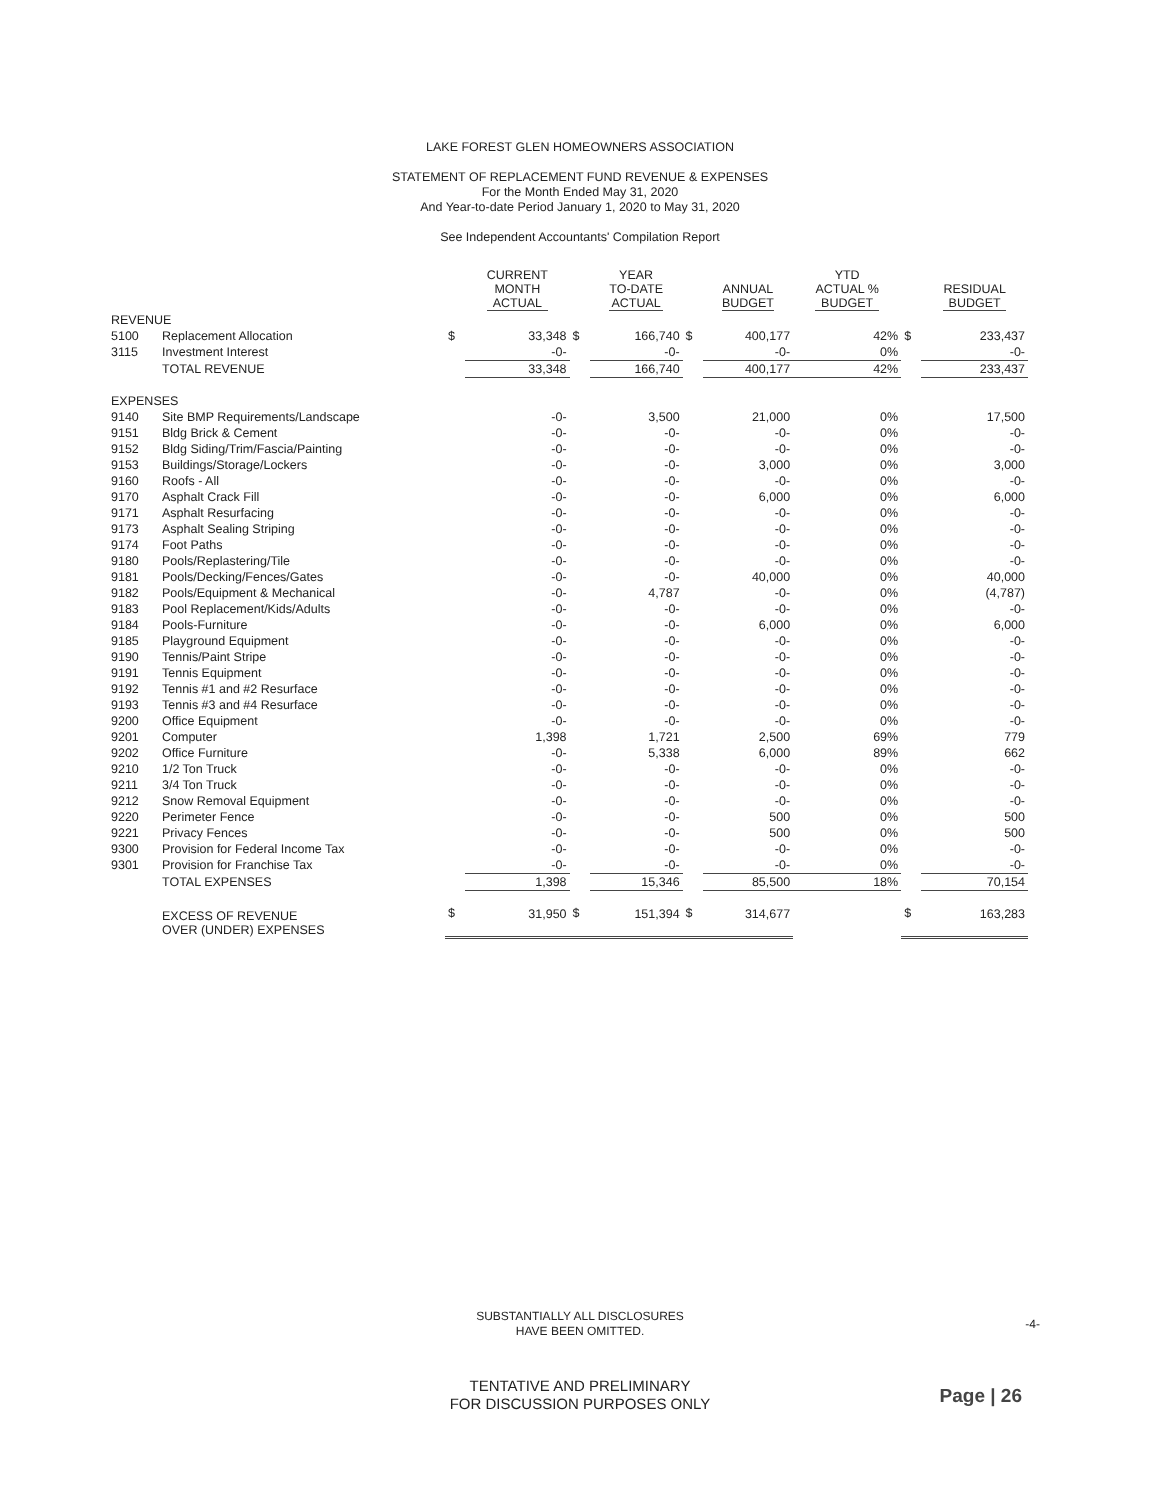LAKE FOREST GLEN HOMEOWNERS ASSOCIATION
STATEMENT OF REPLACEMENT FUND REVENUE & EXPENSES
For the Month Ended May 31, 2020
And Year-to-date Period January 1, 2020 to May 31, 2020
See Independent Accountants' Compilation Report
| | | | CURRENT MONTH ACTUAL | | YEAR TO-DATE ACTUAL | | ANNUAL BUDGET | YTD ACTUAL % BUDGET | | RESIDUAL BUDGET |
| --- | --- | --- | --- | --- | --- | --- | --- | --- | --- | --- |
| REVENUE | | | | | | | | | | |
| 5100 | Replacement Allocation | $ | 33,348 | $ | 166,740 | $ | 400,177 | 42% | $ | 233,437 |
| 3115 | Investment Interest | | -0- | | -0- | | -0- | 0% | | -0- |
| | TOTAL REVENUE | | 33,348 | | 166,740 | | 400,177 | 42% | | 233,437 |
| EXPENSES | | | | | | | | | | |
| 9140 | Site BMP Requirements/Landscape | | -0- | | 3,500 | | 21,000 | 0% | | 17,500 |
| 9151 | Bldg Brick & Cement | | -0- | | -0- | | -0- | 0% | | -0- |
| 9152 | Bldg Siding/Trim/Fascia/Painting | | -0- | | -0- | | -0- | 0% | | -0- |
| 9153 | Buildings/Storage/Lockers | | -0- | | -0- | | 3,000 | 0% | | 3,000 |
| 9160 | Roofs - All | | -0- | | -0- | | -0- | 0% | | -0- |
| 9170 | Asphalt Crack Fill | | -0- | | -0- | | 6,000 | 0% | | 6,000 |
| 9171 | Asphalt Resurfacing | | -0- | | -0- | | -0- | 0% | | -0- |
| 9173 | Asphalt Sealing Striping | | -0- | | -0- | | -0- | 0% | | -0- |
| 9174 | Foot Paths | | -0- | | -0- | | -0- | 0% | | -0- |
| 9180 | Pools/Replastering/Tile | | -0- | | -0- | | -0- | 0% | | -0- |
| 9181 | Pools/Decking/Fences/Gates | | -0- | | -0- | | 40,000 | 0% | | 40,000 |
| 9182 | Pools/Equipment & Mechanical | | -0- | | 4,787 | | -0- | 0% | | (4,787) |
| 9183 | Pool Replacement/Kids/Adults | | -0- | | -0- | | -0- | 0% | | -0- |
| 9184 | Pools-Furniture | | -0- | | -0- | | 6,000 | 0% | | 6,000 |
| 9185 | Playground Equipment | | -0- | | -0- | | -0- | 0% | | -0- |
| 9190 | Tennis/Paint Stripe | | -0- | | -0- | | -0- | 0% | | -0- |
| 9191 | Tennis Equipment | | -0- | | -0- | | -0- | 0% | | -0- |
| 9192 | Tennis #1 and #2 Resurface | | -0- | | -0- | | -0- | 0% | | -0- |
| 9193 | Tennis #3 and #4 Resurface | | -0- | | -0- | | -0- | 0% | | -0- |
| 9200 | Office Equipment | | -0- | | -0- | | -0- | 0% | | -0- |
| 9201 | Computer | | 1,398 | | 1,721 | | 2,500 | 69% | | 779 |
| 9202 | Office Furniture | | -0- | | 5,338 | | 6,000 | 89% | | 662 |
| 9210 | 1/2 Ton Truck | | -0- | | -0- | | -0- | 0% | | -0- |
| 9211 | 3/4 Ton Truck | | -0- | | -0- | | -0- | 0% | | -0- |
| 9212 | Snow Removal Equipment | | -0- | | -0- | | -0- | 0% | | -0- |
| 9220 | Perimeter Fence | | -0- | | -0- | | 500 | 0% | | 500 |
| 9221 | Privacy Fences | | -0- | | -0- | | 500 | 0% | | 500 |
| 9300 | Provision for Federal Income Tax | | -0- | | -0- | | -0- | 0% | | -0- |
| 9301 | Provision for Franchise Tax | | -0- | | -0- | | -0- | 0% | | -0- |
| | TOTAL EXPENSES | | 1,398 | | 15,346 | | 85,500 | 18% | | 70,154 |
| | EXCESS OF REVENUE OVER (UNDER) EXPENSES | $ | 31,950 | $ | 151,394 | $ | 314,677 | | $ | 163,283 |
SUBSTANTIALLY ALL DISCLOSURES
HAVE BEEN OMITTED.
-4-
TENTATIVE AND PRELIMINARY
FOR DISCUSSION PURPOSES ONLY
Page | 26